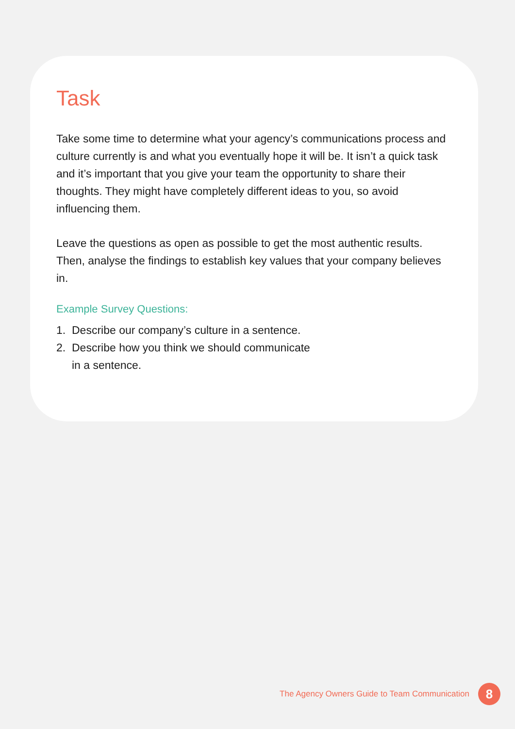Task
Take some time to determine what your agency’s communications process and culture currently is and what you eventually hope it will be. It isn’t a quick task and it’s important that you give your team the opportunity to share their thoughts. They might have completely different ideas to you, so avoid influencing them.
Leave the questions as open as possible to get the most authentic results. Then, analyse the findings to establish key values that your company believes in.
Example Survey Questions:
1. Describe our company’s culture in a sentence.
2. Describe how you think we should communicate
in a sentence.
The Agency Owners Guide to Team Communication 8